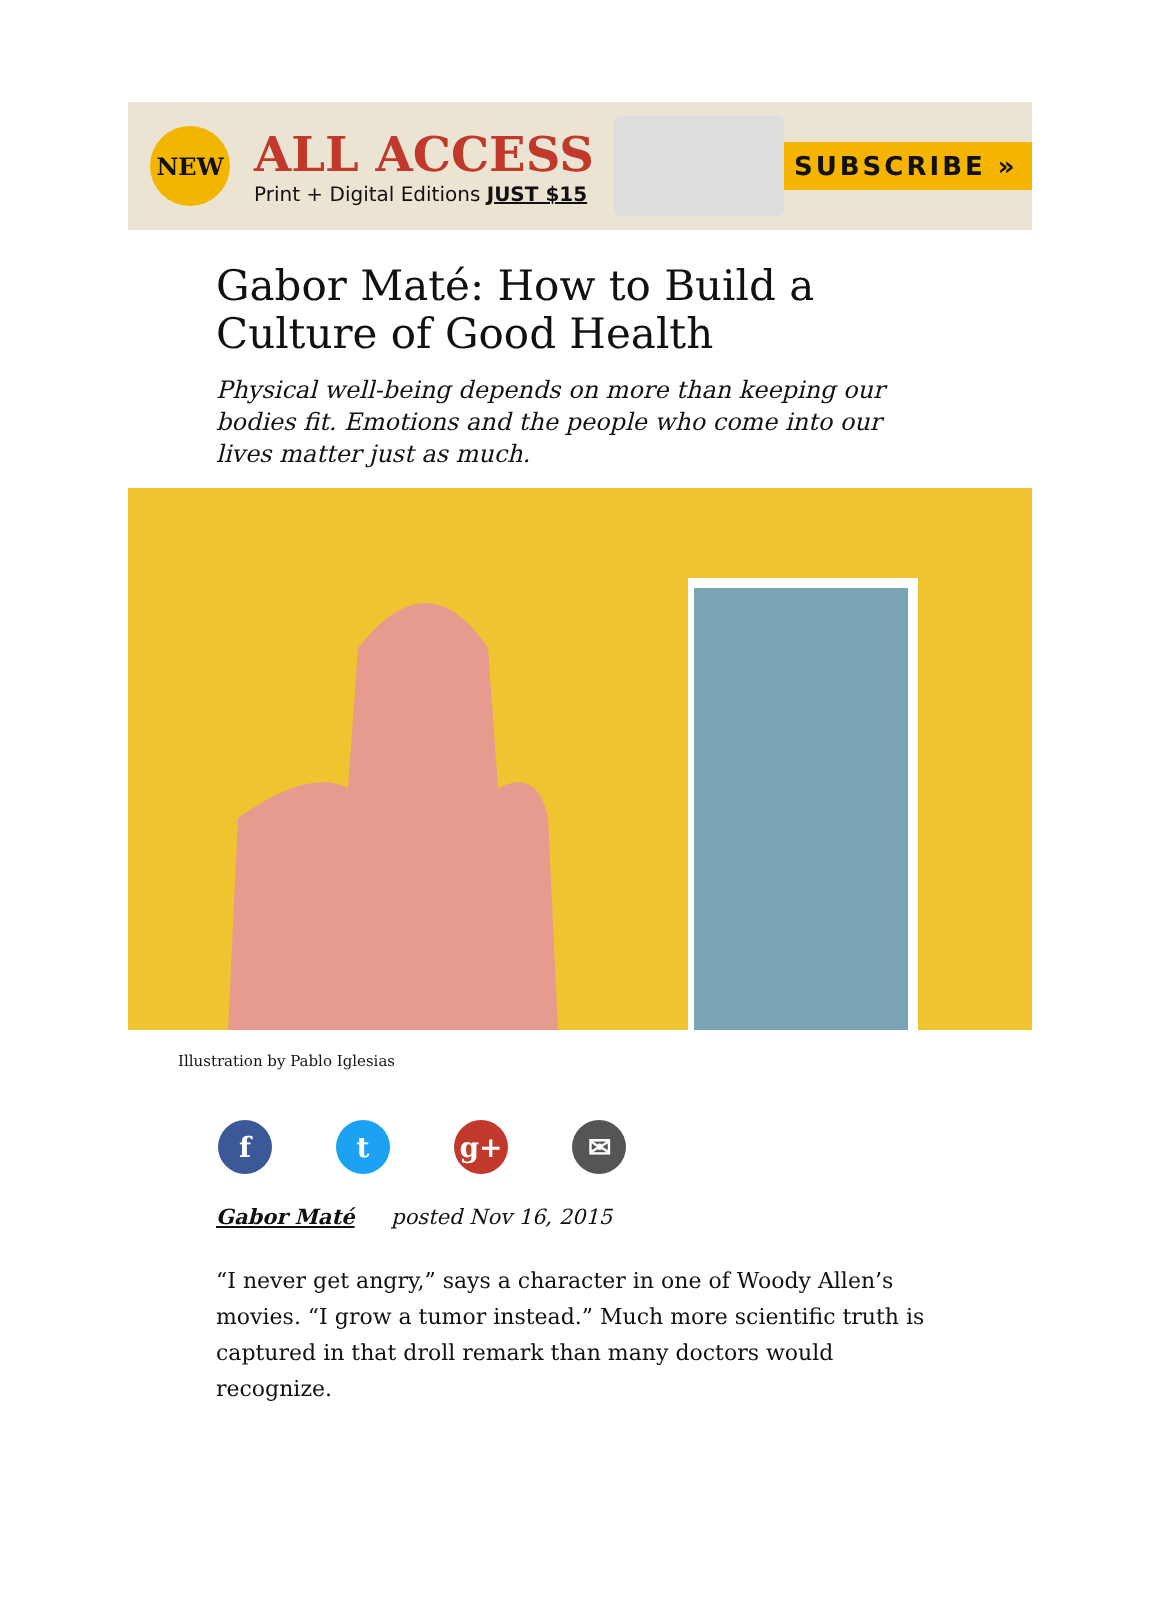NEW
ALL ACCESS
Print + Digital Editions JUST $15
SUBSCRIBE »
Gabor Maté: How to Build a Culture of Good Health
Physical well-being depends on more than keeping our bodies fit. Emotions and the people who come into our lives matter just as much.
Illustration by Pablo Iglesias
f t g+ ✉
Gabor Maté posted Nov 16, 2015
“I never get angry,” says a character in one of Woody Allen’s movies. “I grow a tumor instead.” Much more scientific truth is captured in that droll remark than many doctors would recognize.